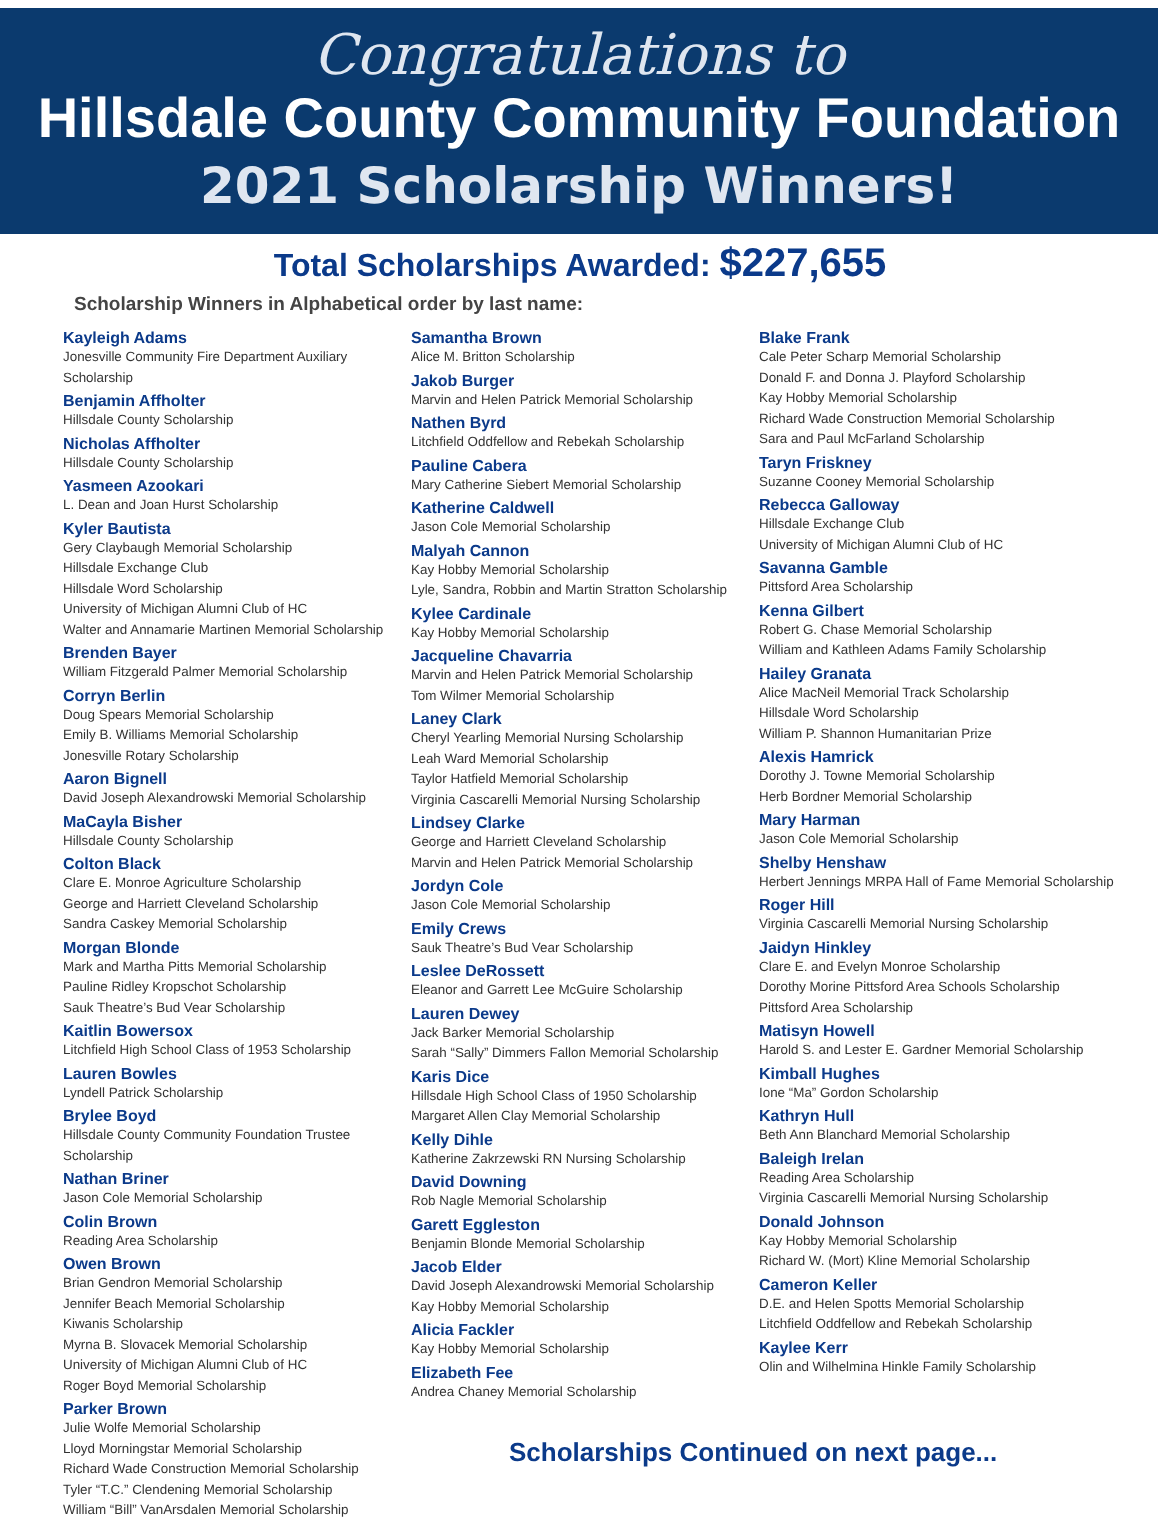Congratulations to
Hillsdale County Community Foundation
2021 Scholarship Winners!
Total Scholarships Awarded: $227,655
Scholarship Winners in Alphabetical order by last name:
Kayleigh Adams
Jonesville Community Fire Department Auxiliary Scholarship
Benjamin Affholter
Hillsdale County Scholarship
Nicholas Affholter
Hillsdale County Scholarship
Yasmeen Azookari
L. Dean and Joan Hurst Scholarship
Kyler Bautista
Gery Claybaugh Memorial Scholarship
Hillsdale Exchange Club
Hillsdale Word Scholarship
University of Michigan Alumni Club of HC
Walter and Annamarie Martinen Memorial Scholarship
Brenden Bayer
William Fitzgerald Palmer Memorial Scholarship
Corryn Berlin
Doug Spears Memorial Scholarship
Emily B. Williams Memorial Scholarship
Jonesville Rotary Scholarship
Aaron Bignell
David Joseph Alexandrowski Memorial Scholarship
MaCayla Bisher
Hillsdale County Scholarship
Colton Black
Clare E. Monroe Agriculture Scholarship
George and Harriett Cleveland Scholarship
Sandra Caskey Memorial Scholarship
Morgan Blonde
Mark and Martha Pitts Memorial Scholarship
Pauline Ridley Kropschot Scholarship
Sauk Theatre’s Bud Vear Scholarship
Kaitlin Bowersox
Litchfield High School Class of 1953 Scholarship
Lauren Bowles
Lyndell Patrick Scholarship
Brylee Boyd
Hillsdale County Community Foundation Trustee Scholarship
Nathan Briner
Jason Cole Memorial Scholarship
Colin Brown
Reading Area Scholarship
Owen Brown
Brian Gendron Memorial Scholarship
Jennifer Beach Memorial Scholarship
Kiwanis Scholarship
Myrna B. Slovacek Memorial Scholarship
University of Michigan Alumni Club of HC
Roger Boyd Memorial Scholarship
Parker Brown
Julie Wolfe Memorial Scholarship
Lloyd Morningstar Memorial Scholarship
Richard Wade Construction Memorial Scholarship
Tyler “T.C.” Clendening Memorial Scholarship
William “Bill” VanArsdalen Memorial Scholarship
Samantha Brown
Alice M. Britton Scholarship
Jakob Burger
Marvin and Helen Patrick Memorial Scholarship
Nathen Byrd
Litchfield Oddfellow and Rebekah Scholarship
Pauline Cabera
Mary Catherine Siebert Memorial Scholarship
Katherine Caldwell
Jason Cole Memorial Scholarship
Malyah Cannon
Kay Hobby Memorial Scholarship
Lyle, Sandra, Robbin and Martin Stratton Scholarship
Kylee Cardinale
Kay Hobby Memorial Scholarship
Jacqueline Chavarria
Marvin and Helen Patrick Memorial Scholarship
Tom Wilmer Memorial Scholarship
Laney Clark
Cheryl Yearling Memorial Nursing Scholarship
Leah Ward Memorial Scholarship
Taylor Hatfield Memorial Scholarship
Virginia Cascarelli Memorial Nursing Scholarship
Lindsey Clarke
George and Harriett Cleveland Scholarship
Marvin and Helen Patrick Memorial Scholarship
Jordyn Cole
Jason Cole Memorial Scholarship
Emily Crews
Sauk Theatre’s Bud Vear Scholarship
Leslee DeRossett
Eleanor and Garrett Lee McGuire Scholarship
Lauren Dewey
Jack Barker Memorial Scholarship
Sarah “Sally” Dimmers Fallon Memorial Scholarship
Karis Dice
Hillsdale High School Class of 1950 Scholarship
Margaret Allen Clay Memorial Scholarship
Kelly Dihle
Katherine Zakrzewski RN Nursing Scholarship
David Downing
Rob Nagle Memorial Scholarship
Garett Eggleston
Benjamin Blonde Memorial Scholarship
Jacob Elder
David Joseph Alexandrowski Memorial Scholarship
Kay Hobby Memorial Scholarship
Alicia Fackler
Kay Hobby Memorial Scholarship
Elizabeth Fee
Andrea Chaney Memorial Scholarship
Blake Frank
Cale Peter Scharp Memorial Scholarship
Donald F. and Donna J. Playford Scholarship
Kay Hobby Memorial Scholarship
Richard Wade Construction Memorial Scholarship
Sara and Paul McFarland Scholarship
Taryn Friskney
Suzanne Cooney Memorial Scholarship
Rebecca Galloway
Hillsdale Exchange Club
University of Michigan Alumni Club of HC
Savanna Gamble
Pittsford Area Scholarship
Kenna Gilbert
Robert G. Chase Memorial Scholarship
William and Kathleen Adams Family Scholarship
Hailey Granata
Alice MacNeil Memorial Track Scholarship
Hillsdale Word Scholarship
William P. Shannon Humanitarian Prize
Alexis Hamrick
Dorothy J. Towne Memorial Scholarship
Herb Bordner Memorial Scholarship
Mary Harman
Jason Cole Memorial Scholarship
Shelby Henshaw
Herbert Jennings MRPA Hall of Fame Memorial Scholarship
Roger Hill
Virginia Cascarelli Memorial Nursing Scholarship
Jaidyn Hinkley
Clare E. and Evelyn Monroe Scholarship
Dorothy Morine Pittsford Area Schools Scholarship
Pittsford Area Scholarship
Matisyn Howell
Harold S. and Lester E. Gardner Memorial Scholarship
Kimball Hughes
Ione “Ma” Gordon Scholarship
Kathryn Hull
Beth Ann Blanchard Memorial Scholarship
Baleigh Irelan
Reading Area Scholarship
Virginia Cascarelli Memorial Nursing Scholarship
Donald Johnson
Kay Hobby Memorial Scholarship
Richard W. (Mort) Kline Memorial Scholarship
Cameron Keller
D.E. and Helen Spotts Memorial Scholarship
Litchfield Oddfellow and Rebekah Scholarship
Kaylee Kerr
Olin and Wilhelmina Hinkle Family Scholarship
Scholarships Continued on next page...